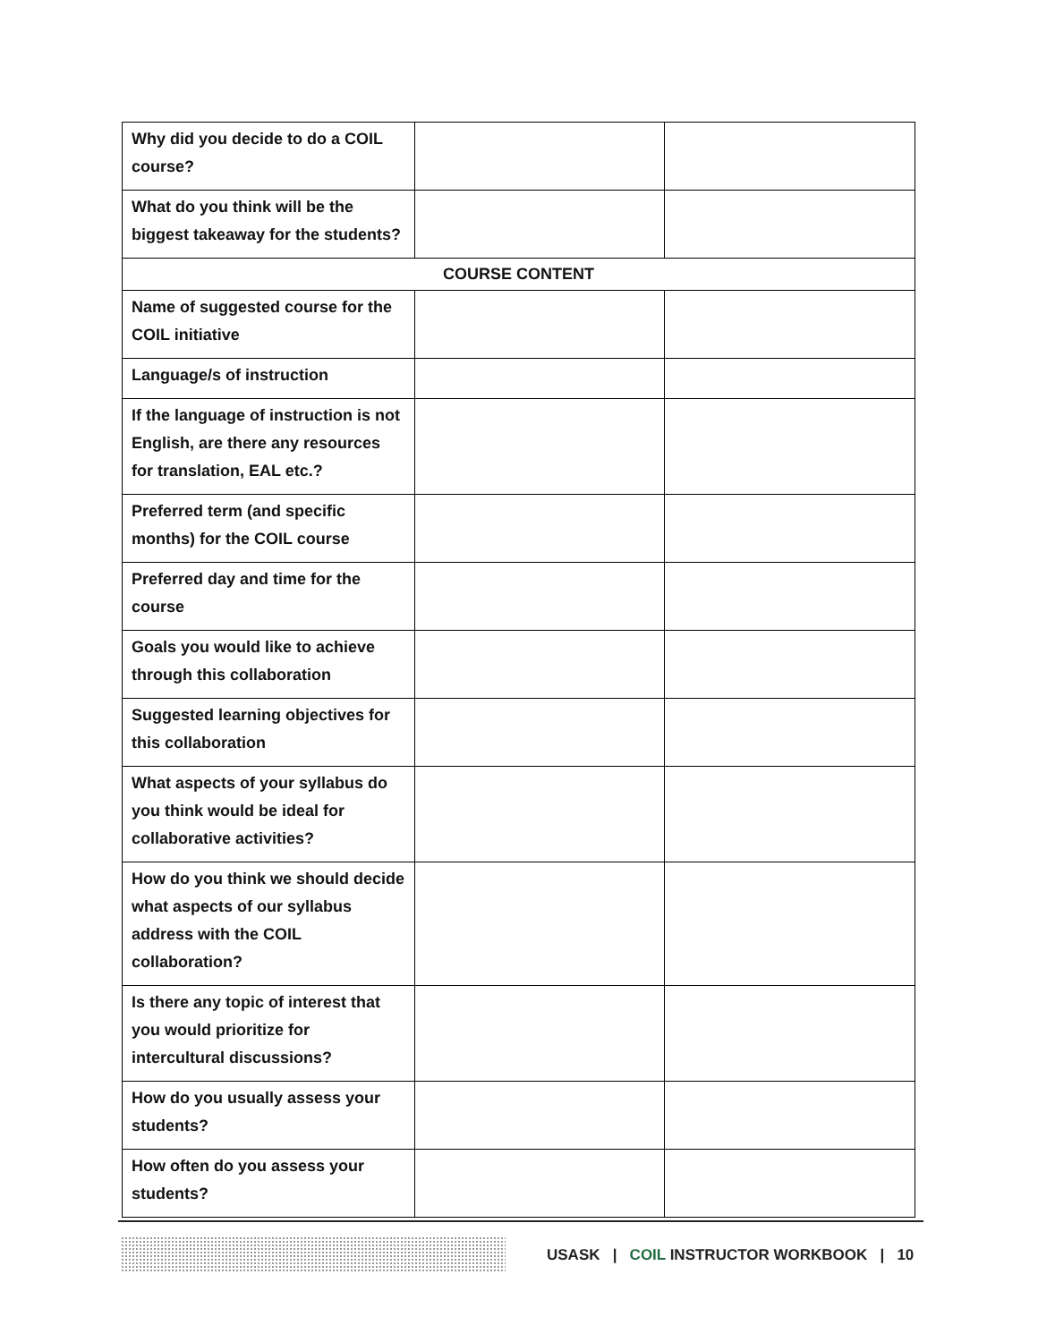| Why did you decide to do a COIL course? | | |
| What do you think will be the biggest takeaway for the students? | | |
| COURSE CONTENT | | |
| Name of suggested course for the COIL initiative | | |
| Language/s of instruction | | |
| If the language of instruction is not English, are there any resources for translation, EAL etc.? | | |
| Preferred term (and specific months) for the COIL course | | |
| Preferred day and time for the course | | |
| Goals you would like to achieve through this collaboration | | |
| Suggested learning objectives for this collaboration | | |
| What aspects of your syllabus do you think would be ideal for collaborative activities? | | |
| How do you think we should decide what aspects of our syllabus address with the COIL collaboration? | | |
| Is there any topic of interest that you would prioritize for intercultural discussions? | | |
| How do you usually assess your students? | | |
| How often do you assess your students? | | |
USASK | COIL INSTRUCTOR WORKBOOK | 10